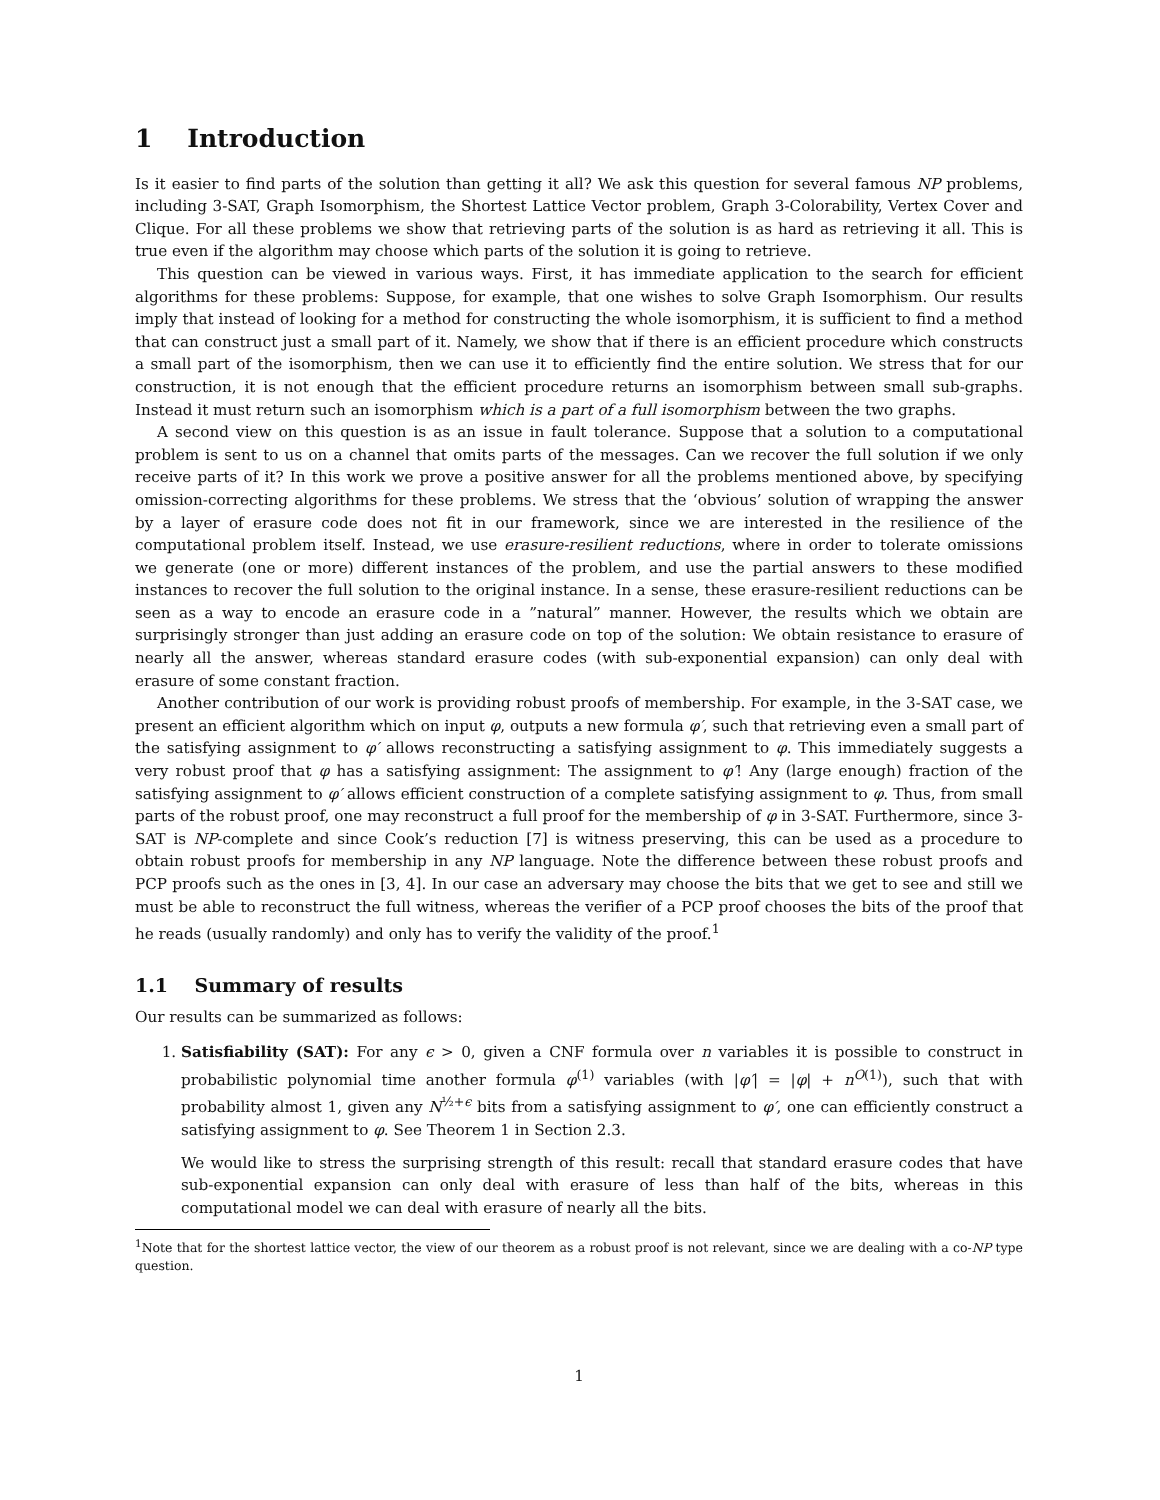1 Introduction
Is it easier to find parts of the solution than getting it all? We ask this question for several famous NP problems, including 3-SAT, Graph Isomorphism, the Shortest Lattice Vector problem, Graph 3-Colorability, Vertex Cover and Clique. For all these problems we show that retrieving parts of the solution is as hard as retrieving it all. This is true even if the algorithm may choose which parts of the solution it is going to retrieve.
This question can be viewed in various ways. First, it has immediate application to the search for efficient algorithms for these problems: Suppose, for example, that one wishes to solve Graph Isomorphism. Our results imply that instead of looking for a method for constructing the whole isomorphism, it is sufficient to find a method that can construct just a small part of it. Namely, we show that if there is an efficient procedure which constructs a small part of the isomorphism, then we can use it to efficiently find the entire solution. We stress that for our construction, it is not enough that the efficient procedure returns an isomorphism between small sub-graphs. Instead it must return such an isomorphism which is a part of a full isomorphism between the two graphs.
A second view on this question is as an issue in fault tolerance. Suppose that a solution to a computational problem is sent to us on a channel that omits parts of the messages. Can we recover the full solution if we only receive parts of it? In this work we prove a positive answer for all the problems mentioned above, by specifying omission-correcting algorithms for these problems. We stress that the ‘obvious’ solution of wrapping the answer by a layer of erasure code does not fit in our framework, since we are interested in the resilience of the computational problem itself. Instead, we use erasure-resilient reductions, where in order to tolerate omissions we generate (one or more) different instances of the problem, and use the partial answers to these modified instances to recover the full solution to the original instance. In a sense, these erasure-resilient reductions can be seen as a way to encode an erasure code in a ”natural” manner. However, the results which we obtain are surprisingly stronger than just adding an erasure code on top of the solution: We obtain resistance to erasure of nearly all the answer, whereas standard erasure codes (with sub-exponential expansion) can only deal with erasure of some constant fraction.
Another contribution of our work is providing robust proofs of membership. For example, in the 3-SAT case, we present an efficient algorithm which on input φ, outputs a new formula φ′, such that retrieving even a small part of the satisfying assignment to φ′ allows reconstructing a satisfying assignment to φ. This immediately suggests a very robust proof that φ has a satisfying assignment: The assignment to φ′! Any (large enough) fraction of the satisfying assignment to φ′ allows efficient construction of a complete satisfying assignment to φ. Thus, from small parts of the robust proof, one may reconstruct a full proof for the membership of φ in 3-SAT. Furthermore, since 3-SAT is NP-complete and since Cook’s reduction [7] is witness preserving, this can be used as a procedure to obtain robust proofs for membership in any NP language. Note the difference between these robust proofs and PCP proofs such as the ones in [3, 4]. In our case an adversary may choose the bits that we get to see and still we must be able to reconstruct the full witness, whereas the verifier of a PCP proof chooses the bits of the proof that he reads (usually randomly) and only has to verify the validity of the proof.<sup>1</sup>
1.1 Summary of results
Our results can be summarized as follows:
1. Satisfiability (SAT): For any ϵ > 0, given a CNF formula over n variables it is possible to construct in probabilistic polynomial time another formula φ<sup>(1)</sup> variables (with |φ′| = |φ| + n<sup>O(1)</sup>), such that with probability almost 1, given any N<sup>½+ϵ</sup> bits from a satisfying assignment to φ′, one can efficiently construct a satisfying assignment to φ. See Theorem 1 in Section 2.3.
We would like to stress the surprising strength of this result: recall that standard erasure codes that have sub-exponential expansion can only deal with erasure of less than half of the bits, whereas in this computational model we can deal with erasure of nearly all the bits.
<sup>1</sup> Note that for the shortest lattice vector, the view of our theorem as a robust proof is not relevant, since we are dealing with a co-NP type question.
1